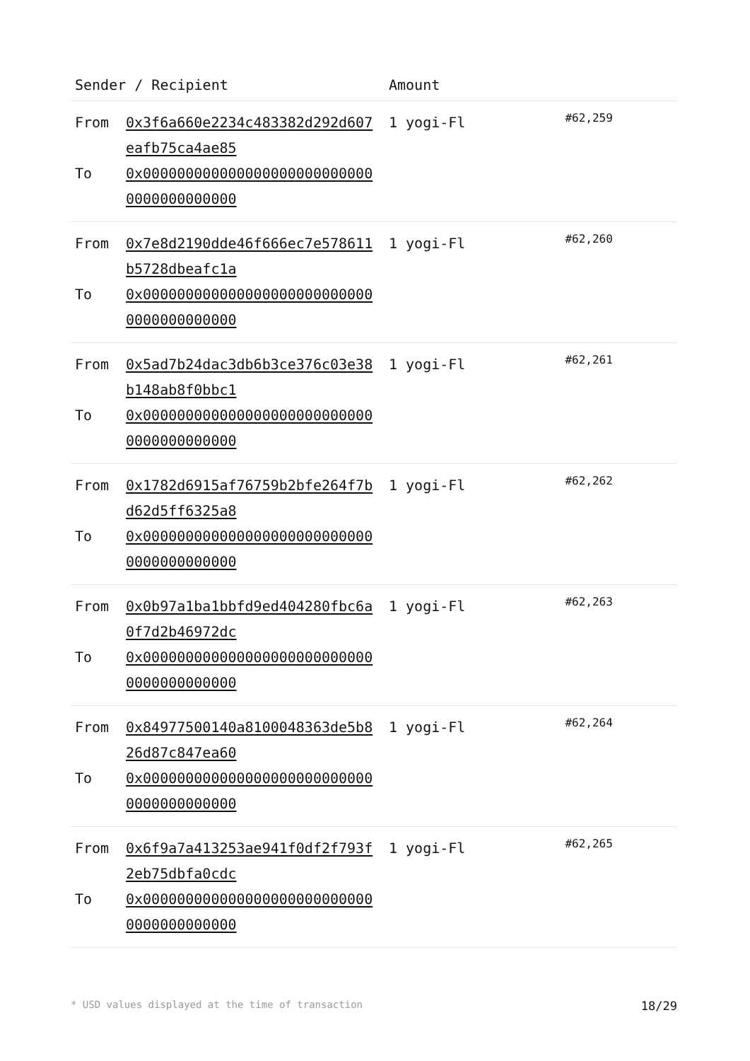| Sender / Recipient | | Amount | |
| --- | --- | --- | --- |
| From To | 0x3f6a660e2234c483382d292d607eafb75ca4ae85 0x0000000000000000000000000000000000000000 | 1 yogi-Fl | #62,259 |
| From To | 0x7e8d2190dde46f666ec7e578611b5728dbeafc1a 0x0000000000000000000000000000000000000000 | 1 yogi-Fl | #62,260 |
| From To | 0x5ad7b24dac3db6b3ce376c03e38b148ab8f0bbc1 0x0000000000000000000000000000000000000000 | 1 yogi-Fl | #62,261 |
| From To | 0x1782d6915af76759b2bfe264f7bd62d5ff6325a8 0x0000000000000000000000000000000000000000 | 1 yogi-Fl | #62,262 |
| From To | 0x0b97a1ba1bbfd9ed404280fbc6a0f7d2b46972dc 0x0000000000000000000000000000000000000000 | 1 yogi-Fl | #62,263 |
| From To | 0x84977500140a8100048363de5b826d87c847ea60 0x0000000000000000000000000000000000000000 | 1 yogi-Fl | #62,264 |
| From To | 0x6f9a7a413253ae941f0df2f793f2eb75dbfa0cdc 0x0000000000000000000000000000000000000000 | 1 yogi-Fl | #62,265 |
* USD values displayed at the time of transaction 18/29